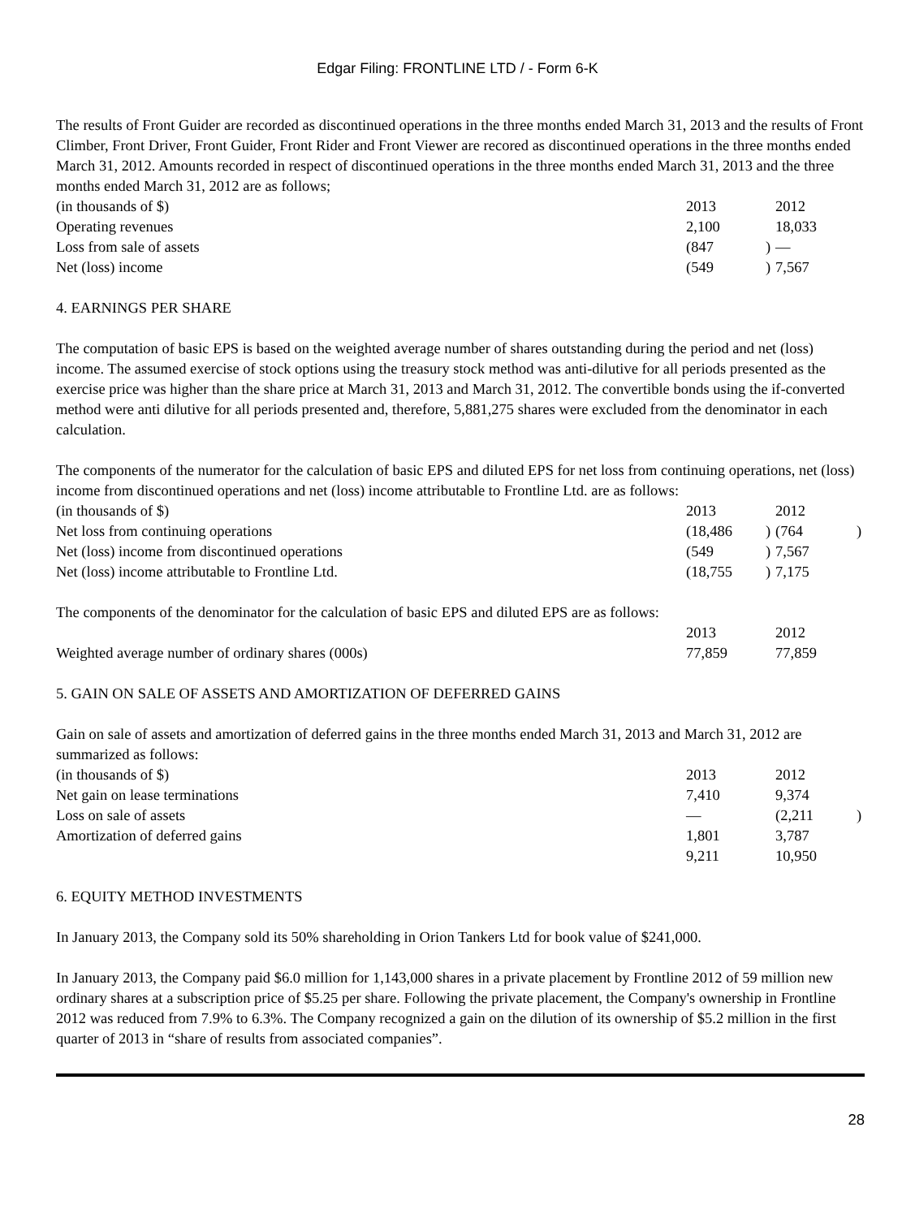Edgar Filing: FRONTLINE LTD / - Form 6-K
The results of Front Guider are recorded as discontinued operations in the three months ended March 31, 2013 and the results of Front Climber, Front Driver, Front Guider, Front Rider and Front Viewer are recored as discontinued operations in the three months ended March 31, 2012. Amounts recorded in respect of discontinued operations in the three months ended March 31, 2013 and the three months ended March 31, 2012 are as follows;
| (in thousands of $) | 2013 | | 2012 | |
| Operating revenues | 2,100 | | 18,033 | |
| Loss from sale of assets | (847 | ) | — | |
| Net (loss) income | (549 | ) | 7,567 | |
4. EARNINGS PER SHARE
The computation of basic EPS is based on the weighted average number of shares outstanding during the period and net (loss) income. The assumed exercise of stock options using the treasury stock method was anti-dilutive for all periods presented as the exercise price was higher than the share price at March 31, 2013 and March 31, 2012. The convertible bonds using the if-converted method were anti dilutive for all periods presented and, therefore, 5,881,275 shares were excluded from the denominator in each calculation.
The components of the numerator for the calculation of basic EPS and diluted EPS for net loss from continuing operations, net (loss) income from discontinued operations and net (loss) income attributable to Frontline Ltd. are as follows:
| (in thousands of $) | 2013 | | 2012 | |
| Net loss from continuing operations | (18,486 | ) | (764 | ) |
| Net (loss) income from discontinued operations | (549 | ) | 7,567 | |
| Net (loss) income attributable to Frontline Ltd. | (18,755 | ) | 7,175 | |
The components of the denominator for the calculation of basic EPS and diluted EPS are as follows:
| | 2013 | | 2012 | |
| Weighted average number of ordinary shares (000s) | 77,859 | | 77,859 | |
5. GAIN ON SALE OF ASSETS AND AMORTIZATION OF DEFERRED GAINS
Gain on sale of assets and amortization of deferred gains in the three months ended March 31, 2013 and March 31, 2012 are summarized as follows:
| (in thousands of $) | 2013 | | 2012 | |
| Net gain on lease terminations | 7,410 | | 9,374 | |
| Loss on sale of assets | — | | (2,211 | ) |
| Amortization of deferred gains | 1,801 | | 3,787 | |
| | 9,211 | | 10,950 | |
6. EQUITY METHOD INVESTMENTS
In January 2013, the Company sold its 50% shareholding in Orion Tankers Ltd for book value of $241,000.
In January 2013, the Company paid $6.0 million for 1,143,000 shares in a private placement by Frontline 2012 of 59 million new ordinary shares at a subscription price of $5.25 per share. Following the private placement, the Company's ownership in Frontline 2012 was reduced from 7.9% to 6.3%. The Company recognized a gain on the dilution of its ownership of $5.2 million in the first quarter of 2013 in “share of results from associated companies”.
28